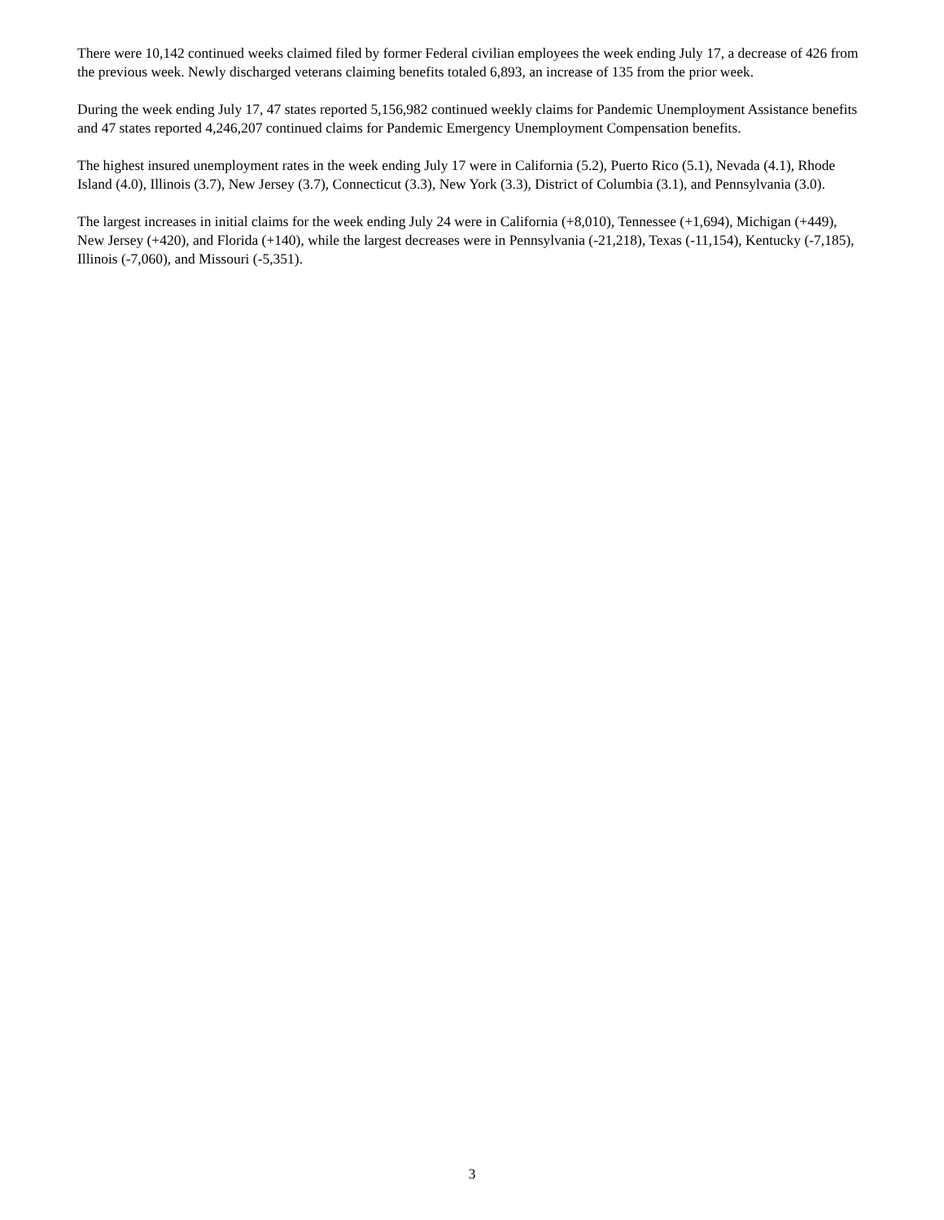There were 10,142 continued weeks claimed filed by former Federal civilian employees the week ending July 17, a decrease of 426 from the previous week. Newly discharged veterans claiming benefits totaled 6,893, an increase of 135 from the prior week.
During the week ending July 17, 47 states reported 5,156,982 continued weekly claims for Pandemic Unemployment Assistance benefits and 47 states reported 4,246,207 continued claims for Pandemic Emergency Unemployment Compensation benefits.
The highest insured unemployment rates in the week ending July 17 were in California (5.2), Puerto Rico (5.1), Nevada (4.1), Rhode Island (4.0), Illinois (3.7), New Jersey (3.7), Connecticut (3.3), New York (3.3), District of Columbia (3.1), and Pennsylvania (3.0).
The largest increases in initial claims for the week ending July 24 were in California (+8,010), Tennessee (+1,694), Michigan (+449), New Jersey (+420), and Florida (+140), while the largest decreases were in Pennsylvania (-21,218), Texas (-11,154), Kentucky (-7,185), Illinois (-7,060), and Missouri (-5,351).
3